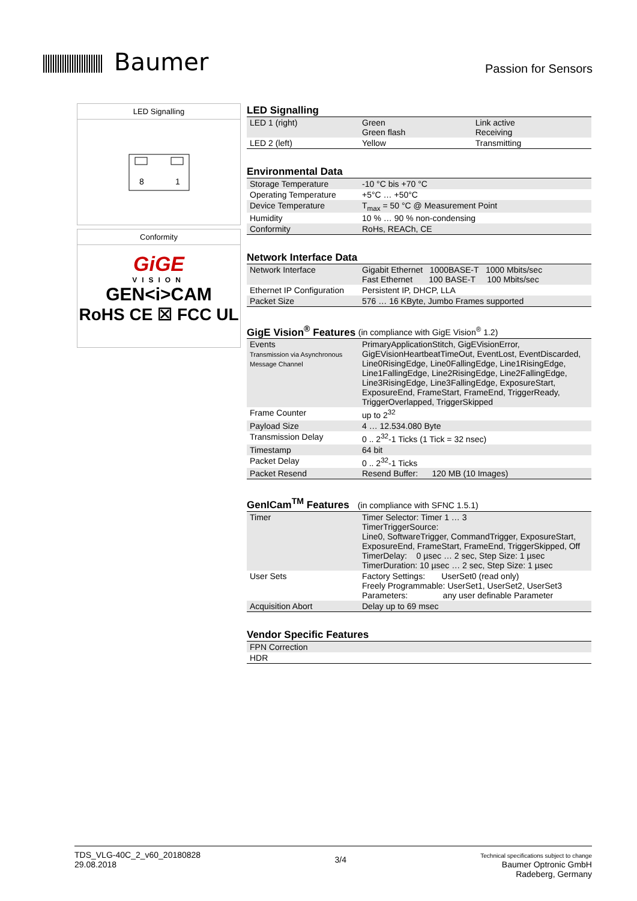Baumer
Passion for Sensors
LED Signalling
8
1
Conformity
GiGE
VISION
GEN<i>CAM
RoHS CE ☒ FCC UL
LED Signalling
| LED 1 (right) | Green Green flash | Link active Receiving |
| LED 2 (left) | Yellow | Transmitting |
Environmental Data
| Storage Temperature | -10 °C bis +70 °C |
| Operating Temperature | +5°C … +50°C |
| Device Temperature | T<sub>max</sub> = 50 °C @ Measurement Point |
| Humidity | 10 % … 90 % non-condensing |
| Conformity | RoHs, REACh, CE |
Network Interface Data
| Network Interface | Gigabit Ethernet 1000BASE-T 1000 Mbits/sec Fast Ethernet 100 BASE-T 100 Mbits/sec |
| Ethernet IP Configuration | Persistent IP, DHCP, LLA |
| Packet Size | 576 … 16 KByte, Jumbo Frames supported |
GigE Vision<sup>®</sup> Features (in compliance with GigE Vision<sup>®</sup> 1.2)
| Events Transmission via Asynchronous Message Channel | PrimaryApplicationStitch, GigEVisionError, GigEVisionHeartbeatTimeOut, EventLost, EventDiscarded, Line0RisingEdge, Line0FallingEdge, Line1RisingEdge, Line1FallingEdge, Line2RisingEdge, Line2FallingEdge, Line3RisingEdge, Line3FallingEdge, ExposureStart, ExposureEnd, FrameStart, FrameEnd, TriggerReady, TriggerOverlapped, TriggerSkipped |
| Frame Counter | up to 2<sup>32</sup> |
| Payload Size | 4 … 12.534.080 Byte |
| Transmission Delay | 0 .. 2<sup>32</sup>-1 Ticks (1 Tick = 32 nsec) |
| Timestamp | 64 bit |
| Packet Delay | 0 .. 2<sup>32</sup>-1 Ticks |
| Packet Resend | Resend Buffer: 120 MB (10 Images) |
GenICam<sup>TM</sup> Features (in compliance with SFNC 1.5.1)
| Timer | Timer Selector: Timer 1 … 3 TimerTriggerSource: Line0, SoftwareTrigger, CommandTrigger, ExposureStart, ExposureEnd, FrameStart, FrameEnd, TriggerSkipped, Off TimerDelay: 0 µsec … 2 sec, Step Size: 1 µsec TimerDuration: 10 µsec … 2 sec, Step Size: 1 µsec |
| User Sets | Factory Settings: UserSet0 (read only) Freely Programmable: UserSet1, UserSet2, UserSet3 Parameters: any user definable Parameter |
| Acquisition Abort | Delay up to 69 msec |
Vendor Specific Features
| FPN Correction |
| HDR |
TDS_VLG-40C_2_v60_20180828
29.08.2018
3/4
Technical specifications subject to change
Baumer Optronic GmbH
Radeberg, Germany